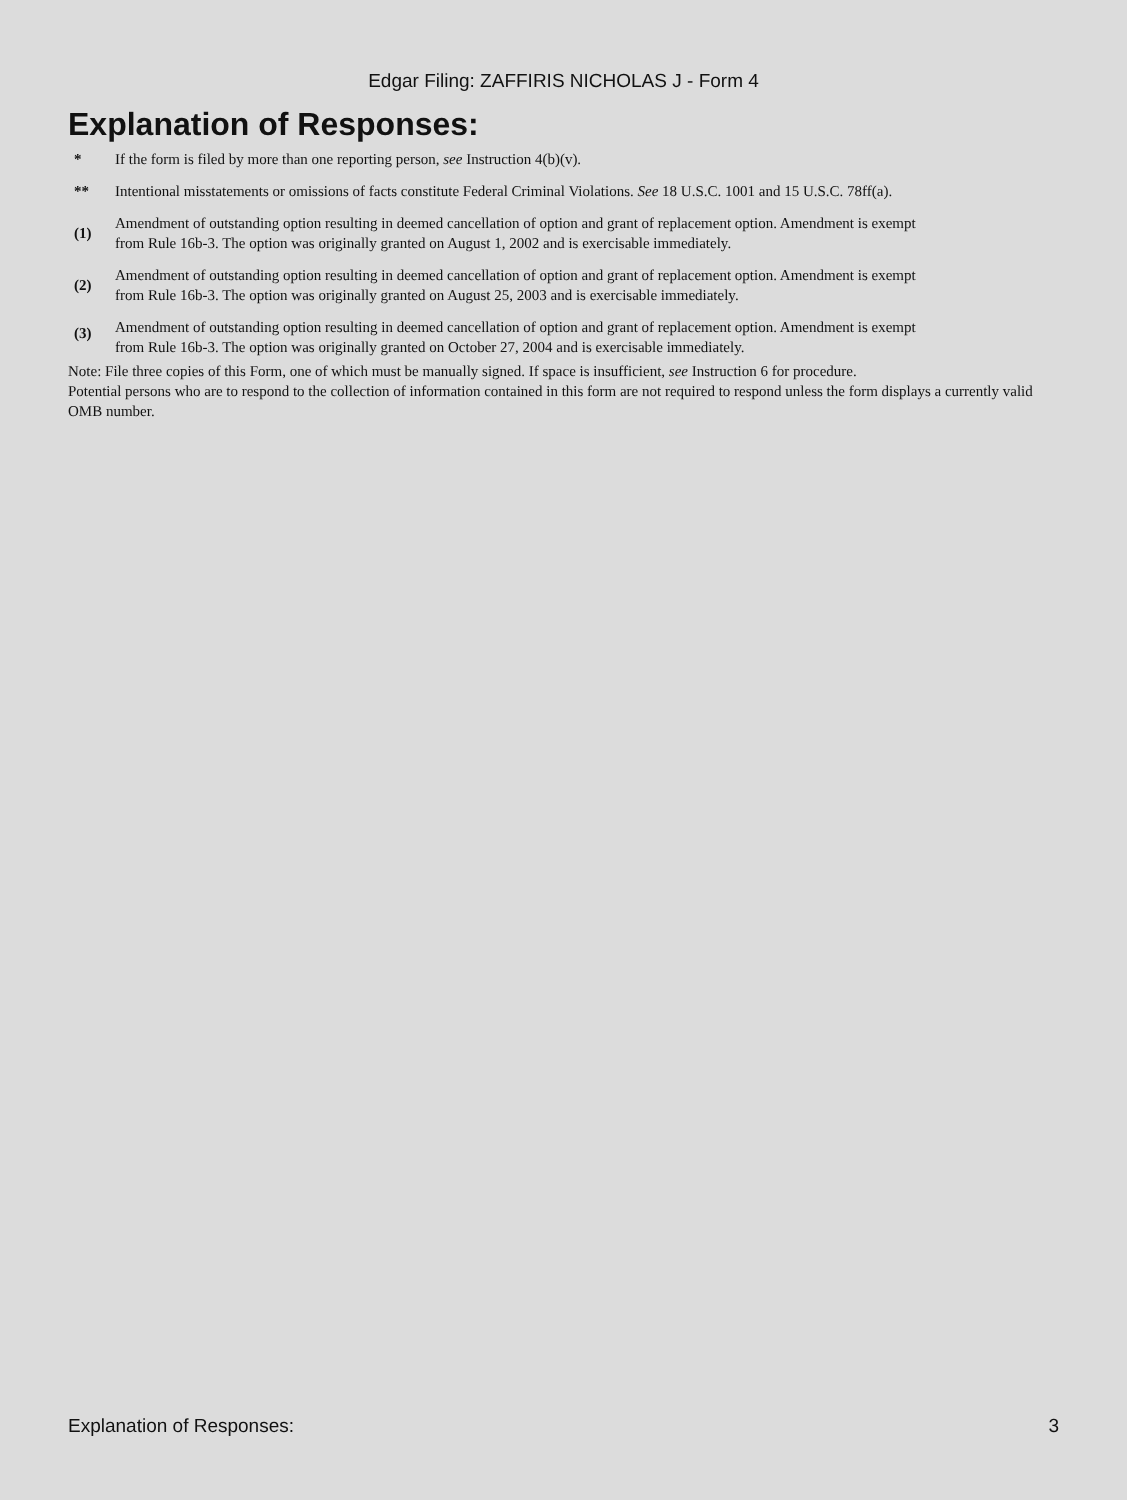Edgar Filing: ZAFFIRIS NICHOLAS J - Form 4
Explanation of Responses:
| * | If the form is filed by more than one reporting person, see Instruction 4(b)(v). |
| ** | Intentional misstatements or omissions of facts constitute Federal Criminal Violations. See 18 U.S.C. 1001 and 15 U.S.C. 78ff(a). |
| (1) | Amendment of outstanding option resulting in deemed cancellation of option and grant of replacement option. Amendment is exempt from Rule 16b-3. The option was originally granted on August 1, 2002 and is exercisable immediately. |
| (2) | Amendment of outstanding option resulting in deemed cancellation of option and grant of replacement option. Amendment is exempt from Rule 16b-3. The option was originally granted on August 25, 2003 and is exercisable immediately. |
| (3) | Amendment of outstanding option resulting in deemed cancellation of option and grant of replacement option. Amendment is exempt from Rule 16b-3. The option was originally granted on October 27, 2004 and is exercisable immediately. |
Note: File three copies of this Form, one of which must be manually signed. If space is insufficient, see Instruction 6 for procedure.
Potential persons who are to respond to the collection of information contained in this form are not required to respond unless the form displays a currently valid OMB number.
Explanation of Responses: 3